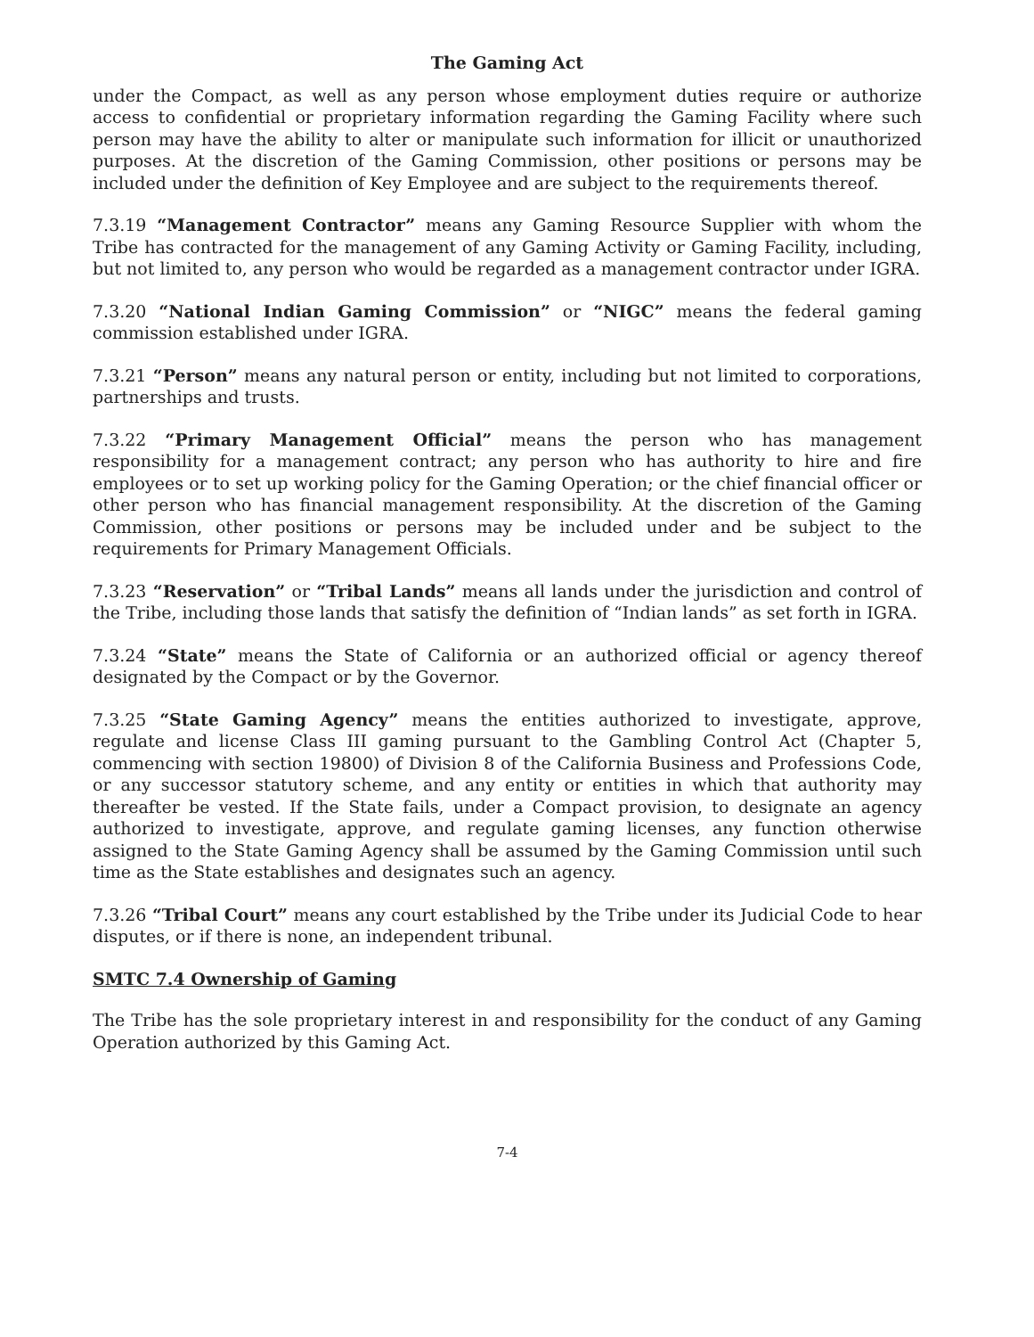The Gaming Act
under the Compact, as well as any person whose employment duties require or authorize access to confidential or proprietary information regarding the Gaming Facility where such person may have the ability to alter or manipulate such information for illicit or unauthorized purposes. At the discretion of the Gaming Commission, other positions or persons may be included under the definition of Key Employee and are subject to the requirements thereof.
7.3.19 “Management Contractor” means any Gaming Resource Supplier with whom the Tribe has contracted for the management of any Gaming Activity or Gaming Facility, including, but not limited to, any person who would be regarded as a management contractor under IGRA.
7.3.20 “National Indian Gaming Commission” or “NIGC” means the federal gaming commission established under IGRA.
7.3.21 “Person” means any natural person or entity, including but not limited to corporations, partnerships and trusts.
7.3.22 “Primary Management Official” means the person who has management responsibility for a management contract; any person who has authority to hire and fire employees or to set up working policy for the Gaming Operation; or the chief financial officer or other person who has financial management responsibility. At the discretion of the Gaming Commission, other positions or persons may be included under and be subject to the requirements for Primary Management Officials.
7.3.23 “Reservation” or “Tribal Lands” means all lands under the jurisdiction and control of the Tribe, including those lands that satisfy the definition of “Indian lands” as set forth in IGRA.
7.3.24 “State” means the State of California or an authorized official or agency thereof designated by the Compact or by the Governor.
7.3.25 “State Gaming Agency” means the entities authorized to investigate, approve, regulate and license Class III gaming pursuant to the Gambling Control Act (Chapter 5, commencing with section 19800) of Division 8 of the California Business and Professions Code, or any successor statutory scheme, and any entity or entities in which that authority may thereafter be vested. If the State fails, under a Compact provision, to designate an agency authorized to investigate, approve, and regulate gaming licenses, any function otherwise assigned to the State Gaming Agency shall be assumed by the Gaming Commission until such time as the State establishes and designates such an agency.
7.3.26 “Tribal Court” means any court established by the Tribe under its Judicial Code to hear disputes, or if there is none, an independent tribunal.
SMTC 7.4 Ownership of Gaming
The Tribe has the sole proprietary interest in and responsibility for the conduct of any Gaming Operation authorized by this Gaming Act.
7-4